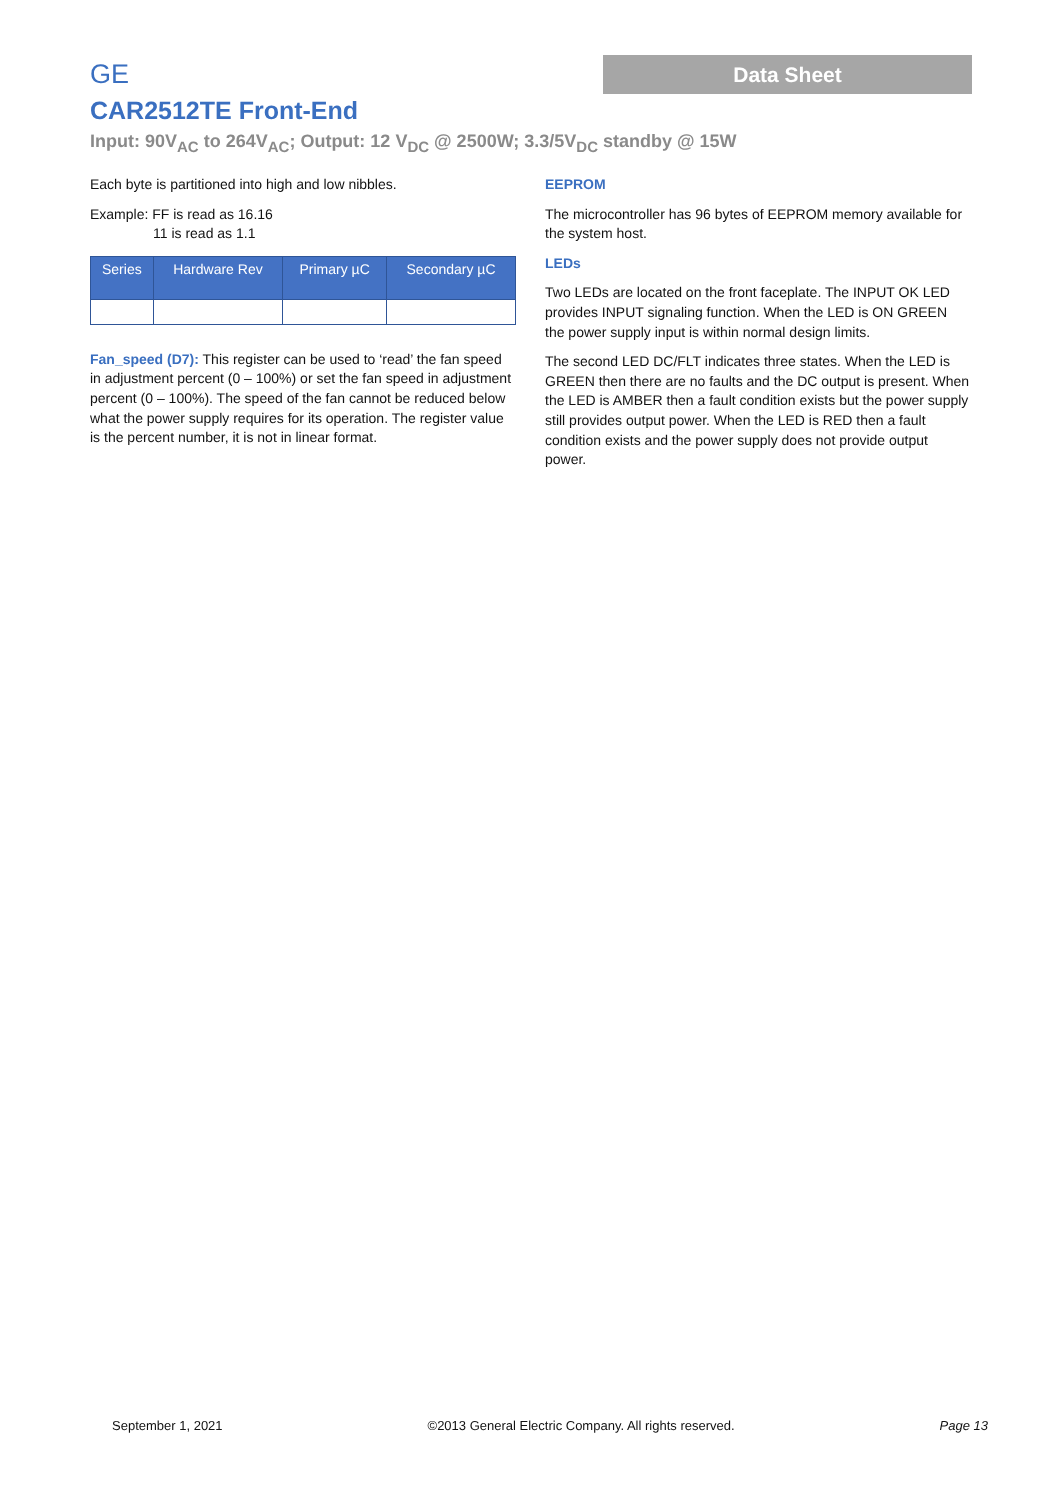Data Sheet
GE
CAR2512TE Front-End
Input: 90V<sub>AC</sub> to 264V<sub>AC</sub>; Output: 12 V<sub>DC</sub> @ 2500W; 3.3/5V<sub>DC</sub> standby @ 15W
Each byte is partitioned into high and low nibbles.
Example: FF is read as 16.16
11 is read as 1.1
| Series | Hardware Rev | Primary µC | Secondary µC |
| --- | --- | --- | --- |
Fan_speed (D7): This register can be used to ‘read’ the fan speed in adjustment percent (0 – 100%) or set the fan speed in adjustment percent (0 – 100%). The speed of the fan cannot be reduced below what the power supply requires for its operation. The register value is the percent number, it is not in linear format.
EEPROM
The microcontroller has 96 bytes of EEPROM memory available for the system host.
LEDs
Two LEDs are located on the front faceplate. The INPUT OK LED provides INPUT signaling function. When the LED is ON GREEN the power supply input is within normal design limits.
The second LED DC/FLT indicates three states. When the LED is GREEN then there are no faults and the DC output is present. When the LED is AMBER then a fault condition exists but the power supply still provides output power. When the LED is RED then a fault condition exists and the power supply does not provide output power.
September 1, 2021 ©2013 General Electric Company. All rights reserved. Page 13